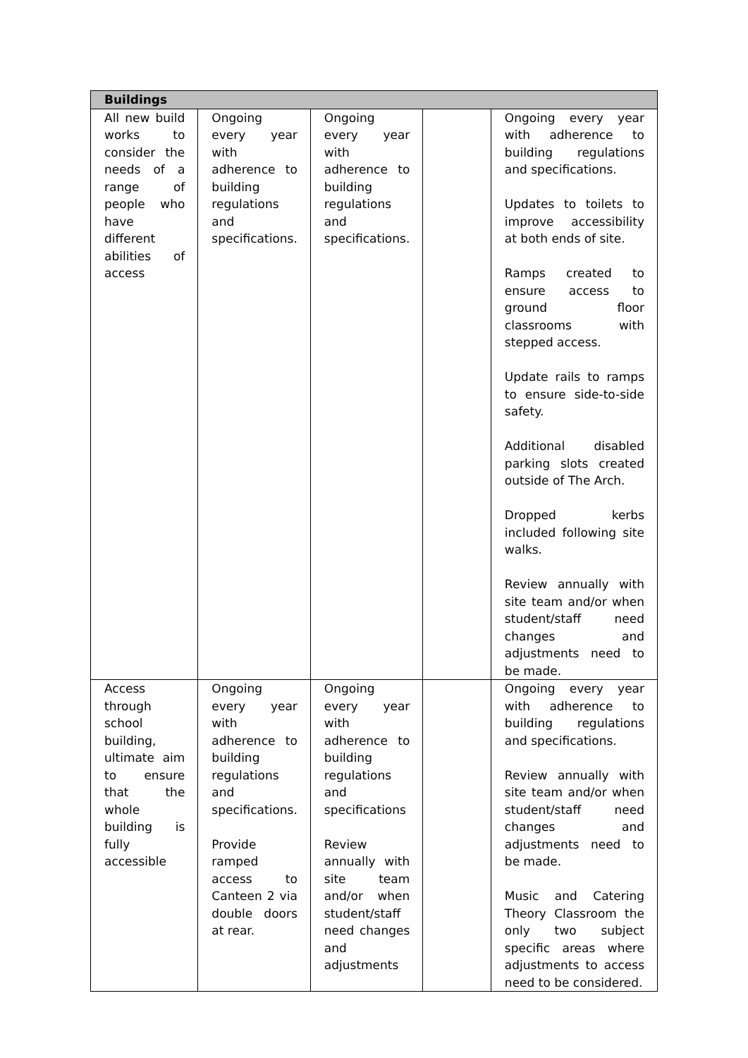| Buildings | | | | |
| --- | --- | --- | --- | --- |
| All new build works to consider the needs of a range of people who have different abilities of access | Ongoing every year with adherence to building regulations and specifications. | Ongoing every year with adherence to building regulations and specifications. | | Ongoing every year with adherence to building regulations and specifications. Updates to toilets to improve accessibility at both ends of site. Ramps created to ensure access to ground floor classrooms with stepped access. Update rails to ramps to ensure side-to-side safety. Additional disabled parking slots created outside of The Arch. Dropped kerbs included following site walks. Review annually with site team and/or when student/staff need changes and adjustments need to be made. |
| Access through school building, ultimate aim to ensure that the whole building is fully accessible | Ongoing every year with adherence to building regulations and specifications. Provide ramped access to Canteen 2 via double doors at rear. | Ongoing every year with adherence to building regulations and specifications Review annually with site team and/or when student/staff need changes and adjustments | | Ongoing every year with adherence to building regulations and specifications. Review annually with site team and/or when student/staff need changes and adjustments need to be made. Music and Catering Theory Classroom the only two subject specific areas where adjustments to access need to be considered. |